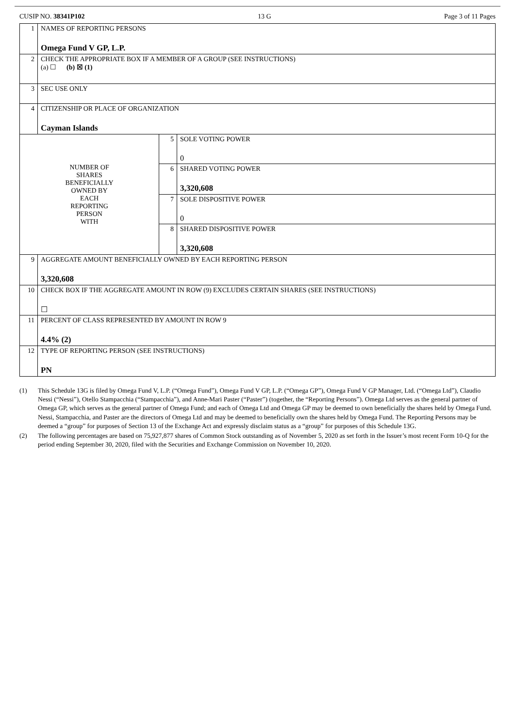CUSIP NO. 38341P102 13 G Page 3 of 11 Pages
| 1 | NAMES OF REPORTING PERSONS Omega Fund V GP, L.P. | | |
| 2 | CHECK THE APPROPRIATE BOX IF A MEMBER OF A GROUP (SEE INSTRUCTIONS) (a) ☐ (b) ☒ (1) | | |
| 3 | SEC USE ONLY | | |
| 4 | CITIZENSHIP OR PLACE OF ORGANIZATION Cayman Islands | | |
| NUMBER OF SHARES BENEFICIALLY OWNED BY EACH REPORTING PERSON WITH | | 5 | SOLE VOTING POWER 0 |
| | | 6 | SHARED VOTING POWER 3,320,608 |
| | | 7 | SOLE DISPOSITIVE POWER 0 |
| | | 8 | SHARED DISPOSITIVE POWER 3,320,608 |
| 9 | AGGREGATE AMOUNT BENEFICIALLY OWNED BY EACH REPORTING PERSON 3,320,608 | | |
| 10 | CHECK BOX IF THE AGGREGATE AMOUNT IN ROW (9) EXCLUDES CERTAIN SHARES (SEE INSTRUCTIONS) ☐ | | |
| 11 | PERCENT OF CLASS REPRESENTED BY AMOUNT IN ROW 9 4.4% (2) | | |
| 12 | TYPE OF REPORTING PERSON (SEE INSTRUCTIONS) PN | | |
(1) This Schedule 13G is filed by Omega Fund V, L.P. (“Omega Fund”), Omega Fund V GP, L.P. (“Omega GP”), Omega Fund V GP Manager, Ltd. (“Omega Ltd”), Claudio Nessi (“Nessi”), Otello Stampacchia (“Stampacchia”), and Anne-Mari Paster (“Paster”) (together, the “Reporting Persons”). Omega Ltd serves as the general partner of Omega GP, which serves as the general partner of Omega Fund; and each of Omega Ltd and Omega GP may be deemed to own beneficially the shares held by Omega Fund. Nessi, Stampacchia, and Paster are the directors of Omega Ltd and may be deemed to beneficially own the shares held by Omega Fund. The Reporting Persons may be deemed a “group” for purposes of Section 13 of the Exchange Act and expressly disclaim status as a “group” for purposes of this Schedule 13G.
(2) The following percentages are based on 75,927,877 shares of Common Stock outstanding as of November 5, 2020 as set forth in the Issuer’s most recent Form 10-Q for the period ending September 30, 2020, filed with the Securities and Exchange Commission on November 10, 2020.